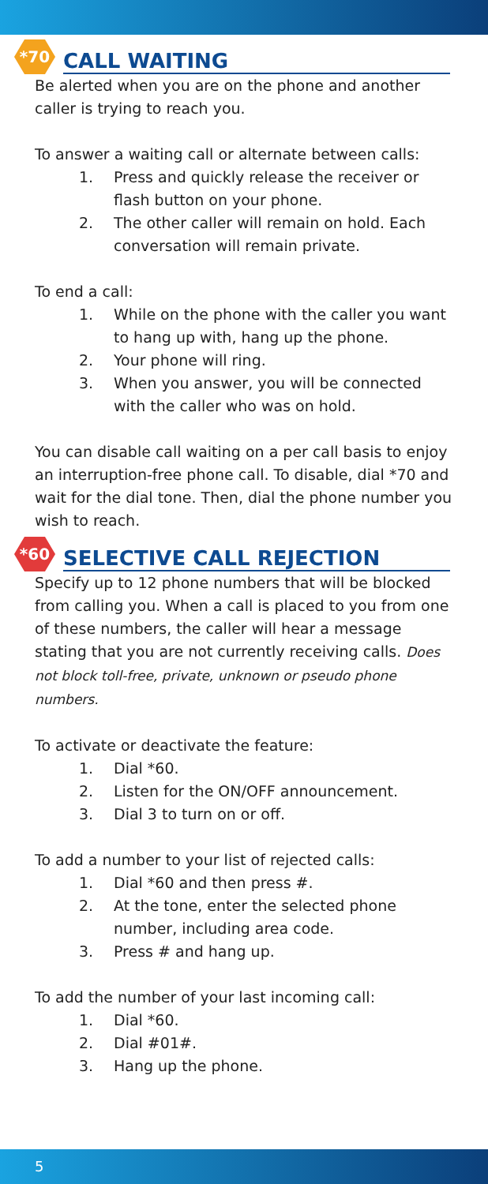*70
CALL WAITING
Be alerted when you are on the phone and another caller is trying to reach you.
To answer a waiting call or alternate between calls:
1. Press and quickly release the receiver or flash button on your phone.
2. The other caller will remain on hold. Each conversation will remain private.
To end a call:
1. While on the phone with the caller you want to hang up with, hang up the phone.
2. Your phone will ring.
3. When you answer, you will be connected with the caller who was on hold.
You can disable call waiting on a per call basis to enjoy an interruption-free phone call. To disable, dial *70 and wait for the dial tone. Then, dial the phone number you wish to reach.
*60
SELECTIVE CALL REJECTION
Specify up to 12 phone numbers that will be blocked from calling you. When a call is placed to you from one of these numbers, the caller will hear a message stating that you are not currently receiving calls. Does not block toll-free, private, unknown or pseudo phone numbers.
To activate or deactivate the feature:
1. Dial *60.
2. Listen for the ON/OFF announcement.
3. Dial 3 to turn on or off.
To add a number to your list of rejected calls:
1. Dial *60 and then press #.
2. At the tone, enter the selected phone number, including area code.
3. Press # and hang up.
To add the number of your last incoming call:
1. Dial *60.
2. Dial #01#.
3. Hang up the phone.
5